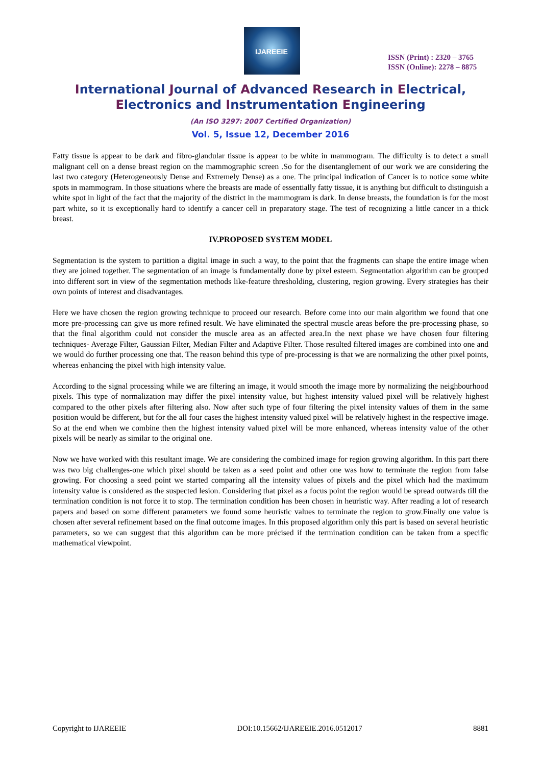IJAREEIE
ISSN (Print) : 2320 – 3765
ISSN (Online): 2278 – 8875
International Journal of Advanced Research in Electrical,
Electronics and Instrumentation Engineering
(An ISO 3297: 2007 Certified Organization)
Vol. 5, Issue 12, December 2016
Fatty tissue is appear to be dark and fibro-glandular tissue is appear to be white in mammogram. The difficulty is to detect a small malignant cell on a dense breast region on the mammographic screen .So for the disentanglement of our work we are considering the last two category (Heterogeneously Dense and Extremely Dense) as a one. The principal indication of Cancer is to notice some white spots in mammogram. In those situations where the breasts are made of essentially fatty tissue, it is anything but difficult to distinguish a white spot in light of the fact that the majority of the district in the mammogram is dark. In dense breasts, the foundation is for the most part white, so it is exceptionally hard to identify a cancer cell in preparatory stage. The test of recognizing a little cancer in a thick breast.
IV.PROPOSED SYSTEM MODEL
Segmentation is the system to partition a digital image in such a way, to the point that the fragments can shape the entire image when they are joined together. The segmentation of an image is fundamentally done by pixel esteem. Segmentation algorithm can be grouped into different sort in view of the segmentation methods like-feature thresholding, clustering, region growing. Every strategies has their own points of interest and disadvantages.
Here we have chosen the region growing technique to proceed our research. Before come into our main algorithm we found that one more pre-processing can give us more refined result. We have eliminated the spectral muscle areas before the pre-processing phase, so that the final algorithm could not consider the muscle area as an affected area.In the next phase we have chosen four filtering techniques- Average Filter, Gaussian Filter, Median Filter and Adaptive Filter. Those resulted filtered images are combined into one and we would do further processing one that. The reason behind this type of pre-processing is that we are normalizing the other pixel points, whereas enhancing the pixel with high intensity value.
According to the signal processing while we are filtering an image, it would smooth the image more by normalizing the neighbourhood pixels. This type of normalization may differ the pixel intensity value, but highest intensity valued pixel will be relatively highest compared to the other pixels after filtering also. Now after such type of four filtering the pixel intensity values of them in the same position would be different, but for the all four cases the highest intensity valued pixel will be relatively highest in the respective image. So at the end when we combine then the highest intensity valued pixel will be more enhanced, whereas intensity value of the other pixels will be nearly as similar to the original one.
Now we have worked with this resultant image. We are considering the combined image for region growing algorithm. In this part there was two big challenges-one which pixel should be taken as a seed point and other one was how to terminate the region from false growing. For choosing a seed point we started comparing all the intensity values of pixels and the pixel which had the maximum intensity value is considered as the suspected lesion. Considering that pixel as a focus point the region would be spread outwards till the termination condition is not force it to stop. The termination condition has been chosen in heuristic way. After reading a lot of research papers and based on some different parameters we found some heuristic values to terminate the region to grow.Finally one value is chosen after several refinement based on the final outcome images. In this proposed algorithm only this part is based on several heuristic parameters, so we can suggest that this algorithm can be more précised if the termination condition can be taken from a specific mathematical viewpoint.
Copyright to IJAREEIE DOI:10.15662/IJAREEIE.2016.0512017 8881